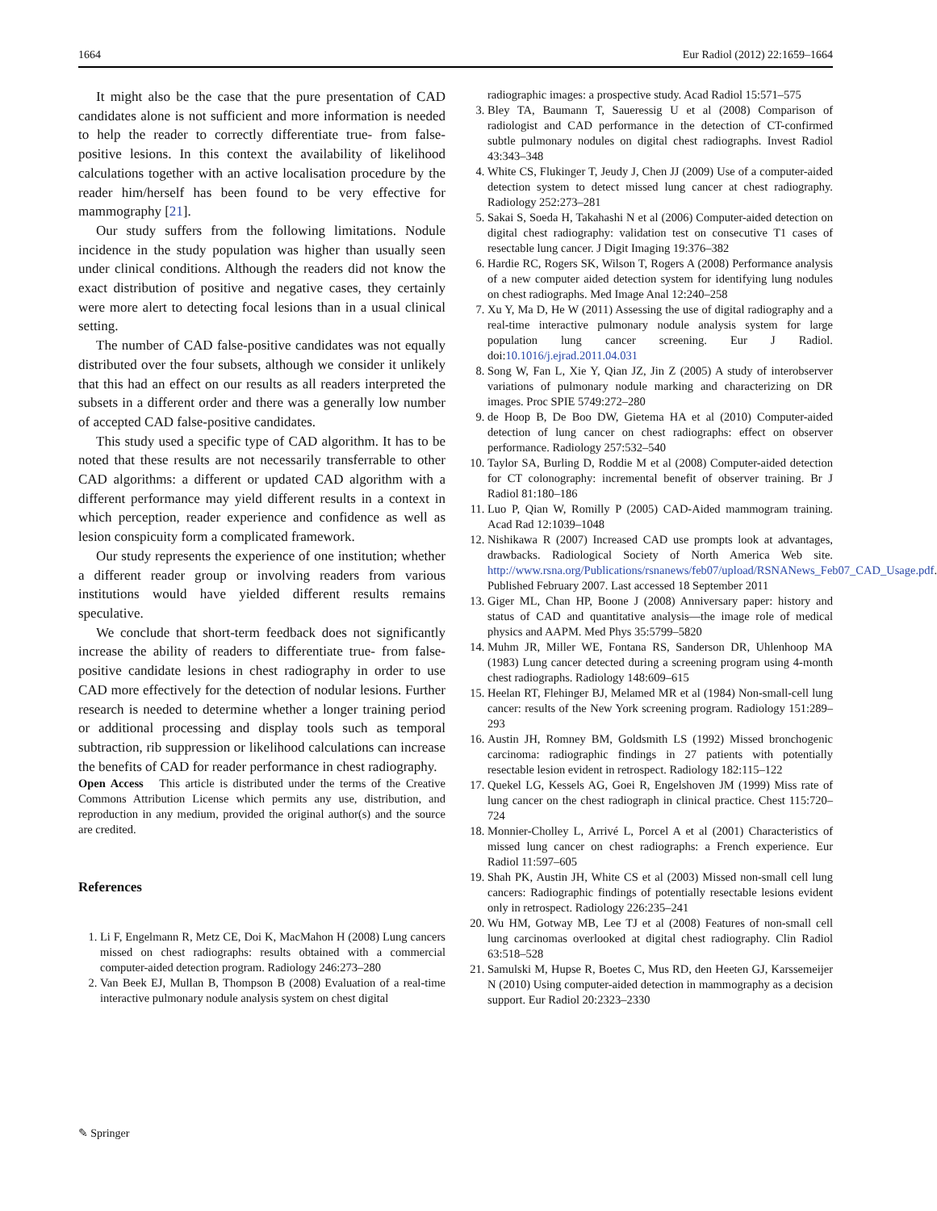1664 Eur Radiol (2012) 22:1659–1664
It might also be the case that the pure presentation of CAD candidates alone is not sufficient and more information is needed to help the reader to correctly differentiate true- from false-positive lesions. In this context the availability of likelihood calculations together with an active localisation procedure by the reader him/herself has been found to be very effective for mammography [21].
Our study suffers from the following limitations. Nodule incidence in the study population was higher than usually seen under clinical conditions. Although the readers did not know the exact distribution of positive and negative cases, they certainly were more alert to detecting focal lesions than in a usual clinical setting.
The number of CAD false-positive candidates was not equally distributed over the four subsets, although we consider it unlikely that this had an effect on our results as all readers interpreted the subsets in a different order and there was a generally low number of accepted CAD false-positive candidates.
This study used a specific type of CAD algorithm. It has to be noted that these results are not necessarily transferrable to other CAD algorithms: a different or updated CAD algorithm with a different performance may yield different results in a context in which perception, reader experience and confidence as well as lesion conspicuity form a complicated framework.
Our study represents the experience of one institution; whether a different reader group or involving readers from various institutions would have yielded different results remains speculative.
We conclude that short-term feedback does not significantly increase the ability of readers to differentiate true- from false-positive candidate lesions in chest radiography in order to use CAD more effectively for the detection of nodular lesions. Further research is needed to determine whether a longer training period or additional processing and display tools such as temporal subtraction, rib suppression or likelihood calculations can increase the benefits of CAD for reader performance in chest radiography.
Open Access This article is distributed under the terms of the Creative Commons Attribution License which permits any use, distribution, and reproduction in any medium, provided the original author(s) and the source are credited.
References
1. Li F, Engelmann R, Metz CE, Doi K, MacMahon H (2008) Lung cancers missed on chest radiographs: results obtained with a commercial computer-aided detection program. Radiology 246:273–280
2. Van Beek EJ, Mullan B, Thompson B (2008) Evaluation of a real-time interactive pulmonary nodule analysis system on chest digital
radiographic images: a prospective study. Acad Radiol 15:571–575
3. Bley TA, Baumann T, Saueressig U et al (2008) Comparison of radiologist and CAD performance in the detection of CT-confirmed subtle pulmonary nodules on digital chest radiographs. Invest Radiol 43:343–348
4. White CS, Flukinger T, Jeudy J, Chen JJ (2009) Use of a computer-aided detection system to detect missed lung cancer at chest radiography. Radiology 252:273–281
5. Sakai S, Soeda H, Takahashi N et al (2006) Computer-aided detection on digital chest radiography: validation test on consecutive T1 cases of resectable lung cancer. J Digit Imaging 19:376–382
6. Hardie RC, Rogers SK, Wilson T, Rogers A (2008) Performance analysis of a new computer aided detection system for identifying lung nodules on chest radiographs. Med Image Anal 12:240–258
7. Xu Y, Ma D, He W (2011) Assessing the use of digital radiography and a real-time interactive pulmonary nodule analysis system for large population lung cancer screening. Eur J Radiol. doi:10.1016/j.ejrad.2011.04.031
8. Song W, Fan L, Xie Y, Qian JZ, Jin Z (2005) A study of interobserver variations of pulmonary nodule marking and characterizing on DR images. Proc SPIE 5749:272–280
9. de Hoop B, De Boo DW, Gietema HA et al (2010) Computer-aided detection of lung cancer on chest radiographs: effect on observer performance. Radiology 257:532–540
10. Taylor SA, Burling D, Roddie M et al (2008) Computer-aided detection for CT colonography: incremental benefit of observer training. Br J Radiol 81:180–186
11. Luo P, Qian W, Romilly P (2005) CAD-Aided mammogram training. Acad Rad 12:1039–1048
12. Nishikawa R (2007) Increased CAD use prompts look at advantages, drawbacks. Radiological Society of North America Web site. http://www.rsna.org/Publications/rsnanews/feb07/upload/RSNANews_Feb07_CAD_Usage.pdf. Published February 2007. Last accessed 18 September 2011
13. Giger ML, Chan HP, Boone J (2008) Anniversary paper: history and status of CAD and quantitative analysis—the image role of medical physics and AAPM. Med Phys 35:5799–5820
14. Muhm JR, Miller WE, Fontana RS, Sanderson DR, Uhlenhoop MA (1983) Lung cancer detected during a screening program using 4-month chest radiographs. Radiology 148:609–615
15. Heelan RT, Flehinger BJ, Melamed MR et al (1984) Non-small-cell lung cancer: results of the New York screening program. Radiology 151:289–293
16. Austin JH, Romney BM, Goldsmith LS (1992) Missed bronchogenic carcinoma: radiographic findings in 27 patients with potentially resectable lesion evident in retrospect. Radiology 182:115–122
17. Quekel LG, Kessels AG, Goei R, Engelshoven JM (1999) Miss rate of lung cancer on the chest radiograph in clinical practice. Chest 115:720–724
18. Monnier-Cholley L, Arrivé L, Porcel A et al (2001) Characteristics of missed lung cancer on chest radiographs: a French experience. Eur Radiol 11:597–605
19. Shah PK, Austin JH, White CS et al (2003) Missed non-small cell lung cancers: Radiographic findings of potentially resectable lesions evident only in retrospect. Radiology 226:235–241
20. Wu HM, Gotway MB, Lee TJ et al (2008) Features of non-small cell lung carcinomas overlooked at digital chest radiography. Clin Radiol 63:518–528
21. Samulski M, Hupse R, Boetes C, Mus RD, den Heeten GJ, Karssemeijer N (2010) Using computer-aided detection in mammography as a decision support. Eur Radiol 20:2323–2330
✎ Springer